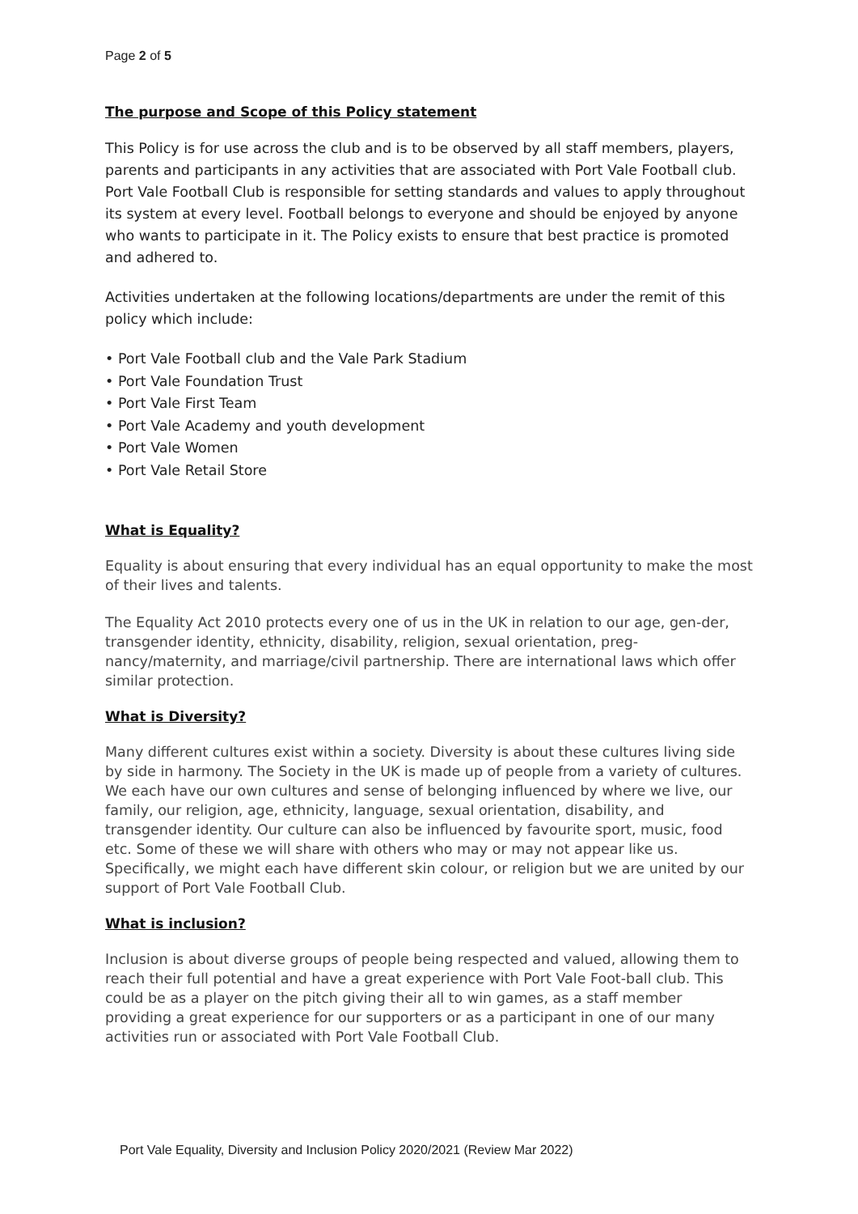Page 2 of 5
The purpose and Scope of this Policy statement
This Policy is for use across the club and is to be observed by all staff members, players, parents and participants in any activities that are associated with Port Vale Football club. Port Vale Football Club is responsible for setting standards and values to apply throughout its system at every level. Football belongs to everyone and should be enjoyed by anyone who wants to participate in it. The Policy exists to ensure that best practice is promoted and adhered to.
Activities undertaken at the following locations/departments are under the remit of this policy which include:
• Port Vale Football club and the Vale Park Stadium
• Port Vale Foundation Trust
• Port Vale First Team
• Port Vale Academy and youth development
• Port Vale Women
• Port Vale Retail Store
What is Equality?
Equality is about ensuring that every individual has an equal opportunity to make the most of their lives and talents.
The Equality Act 2010 protects every one of us in the UK in relation to our age, gen-der, transgender identity, ethnicity, disability, religion, sexual orientation, preg-nancy/maternity, and marriage/civil partnership. There are international laws which offer similar protection.
What is Diversity?
Many different cultures exist within a society. Diversity is about these cultures living side by side in harmony. The Society in the UK is made up of people from a variety of cultures. We each have our own cultures and sense of belonging influenced by where we live, our family, our religion, age, ethnicity, language, sexual orientation, disability, and transgender identity. Our culture can also be influenced by favourite sport, music, food etc. Some of these we will share with others who may or may not appear like us. Specifically, we might each have different skin colour, or religion but we are united by our support of Port Vale Football Club.
What is inclusion?
Inclusion is about diverse groups of people being respected and valued, allowing them to reach their full potential and have a great experience with Port Vale Foot-ball club. This could be as a player on the pitch giving their all to win games, as a staff member providing a great experience for our supporters or as a participant in one of our many activities run or associated with Port Vale Football Club.
Port Vale Equality, Diversity and Inclusion Policy 2020/2021 (Review Mar 2022)